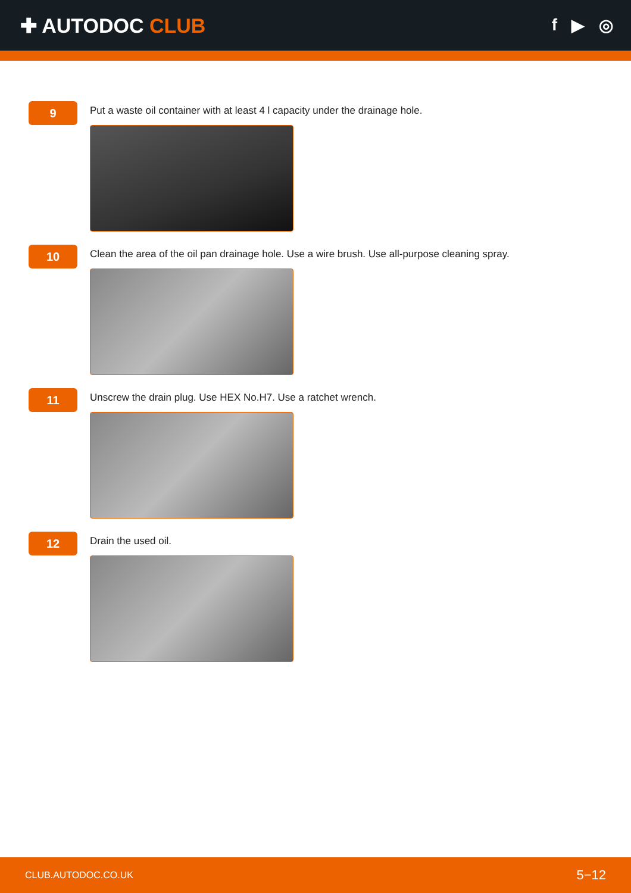✚ AUTODOC CLUB
f ▶ ◎
9
Put a waste oil container with at least 4 l capacity under the drainage hole.
10
Clean the area of the oil pan drainage hole. Use a wire brush. Use all-purpose cleaning spray.
11
Unscrew the drain plug. Use HEX No.H7. Use a ratchet wrench.
12
Drain the used oil.
CLUB.AUTODOC.CO.UK 5−12